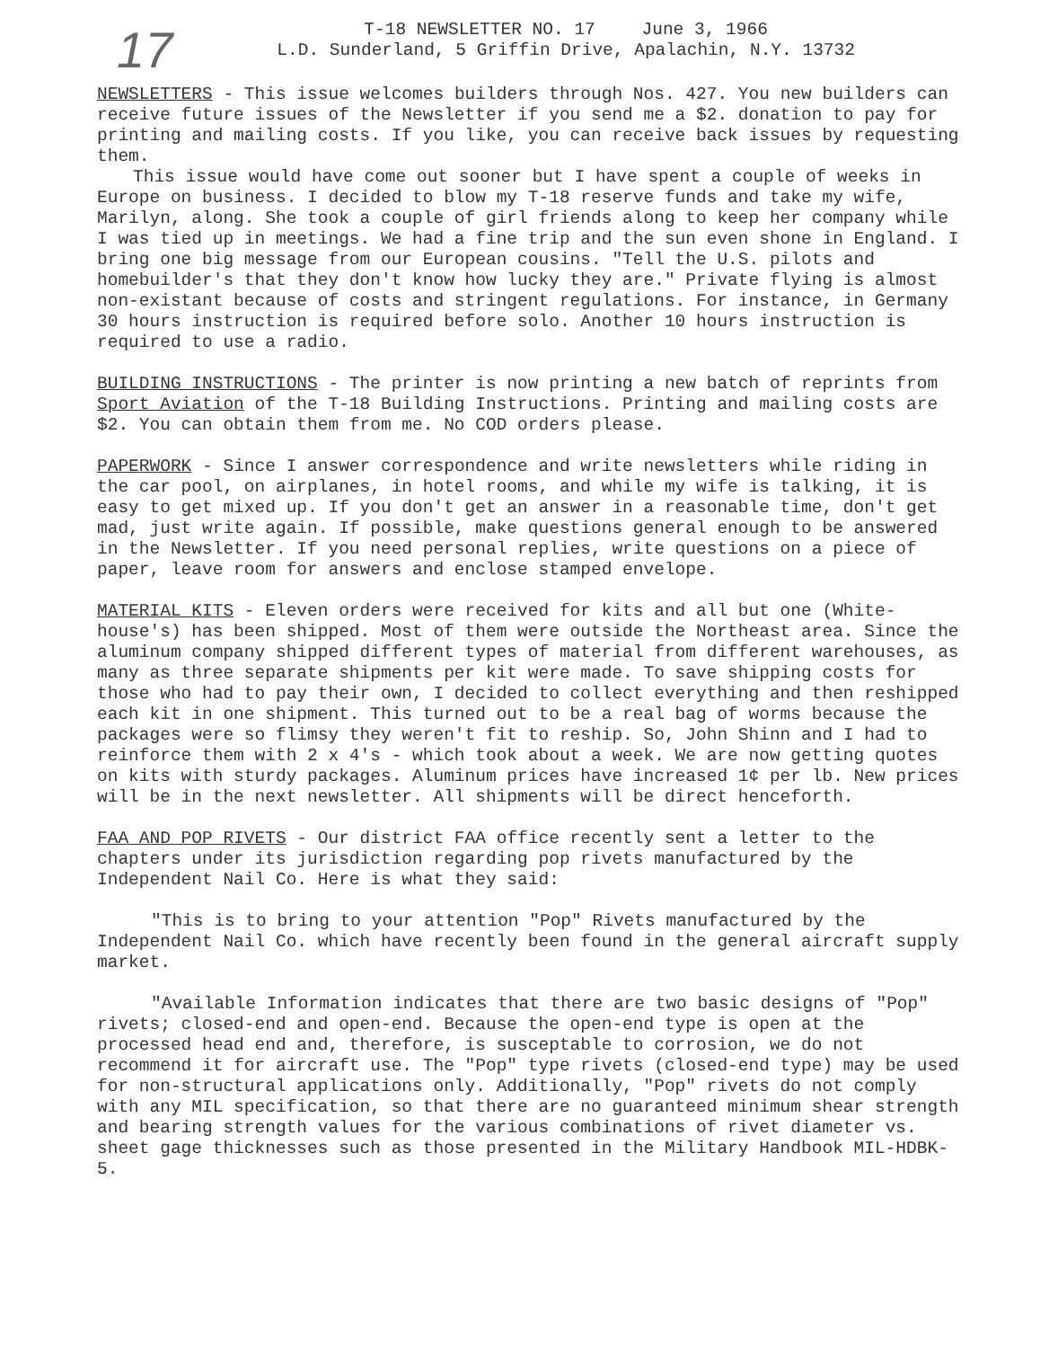17
T-18 NEWSLETTER NO. 17 June 3, 1966
L.D. Sunderland, 5 Griffin Drive, Apalachin, N.Y. 13732
NEWSLETTERS - This issue welcomes builders through Nos. 427. You new builders can receive future issues of the Newsletter if you send me a $2. donation to pay for printing and mailing costs. If you like, you can receive back issues by requesting them.
This issue would have come out sooner but I have spent a couple of weeks in Europe on business. I decided to blow my T-18 reserve funds and take my wife, Marilyn, along. She took a couple of girl friends along to keep her company while I was tied up in meetings. We had a fine trip and the sun even shone in England. I bring one big message from our European cousins. "Tell the U.S. pilots and homebuilder's that they don't know how lucky they are." Private flying is almost non-existant because of costs and stringent regulations. For instance, in Germany 30 hours instruction is required before solo. Another 10 hours instruction is required to use a radio.
BUILDING INSTRUCTIONS - The printer is now printing a new batch of reprints from Sport Aviation of the T-18 Building Instructions. Printing and mailing costs are $2. You can obtain them from me. No COD orders please.
PAPERWORK - Since I answer correspondence and write newsletters while riding in the car pool, on airplanes, in hotel rooms, and while my wife is talking, it is easy to get mixed up. If you don't get an answer in a reasonable time, don't get mad, just write again. If possible, make questions general enough to be answered in the Newsletter. If you need personal replies, write questions on a piece of paper, leave room for answers and enclose stamped envelope.
MATERIAL KITS - Eleven orders were received for kits and all but one (White-house's) has been shipped. Most of them were outside the Northeast area. Since the aluminum company shipped different types of material from different warehouses, as many as three separate shipments per kit were made. To save shipping costs for those who had to pay their own, I decided to collect everything and then reshipped each kit in one shipment. This turned out to be a real bag of worms because the packages were so flimsy they weren't fit to reship. So, John Shinn and I had to reinforce them with 2 x 4's - which took about a week. We are now getting quotes on kits with sturdy packages. Aluminum prices have increased 1¢ per lb. New prices will be in the next newsletter. All shipments will be direct henceforth.
FAA AND POP RIVETS - Our district FAA office recently sent a letter to the chapters under its jurisdiction regarding pop rivets manufactured by the Independent Nail Co. Here is what they said:
"This is to bring to your attention "Pop" Rivets manufactured by the Independent Nail Co. which have recently been found in the general aircraft supply market.
"Available Information indicates that there are two basic designs of "Pop" rivets; closed-end and open-end. Because the open-end type is open at the processed head end and, therefore, is susceptable to corrosion, we do not recommend it for aircraft use. The "Pop" type rivets (closed-end type) may be used for non-structural applications only. Additionally, "Pop" rivets do not comply with any MIL specification, so that there are no guaranteed minimum shear strength and bearing strength values for the various combinations of rivet diameter vs. sheet gage thicknesses such as those presented in the Military Handbook MIL-HDBK-5.